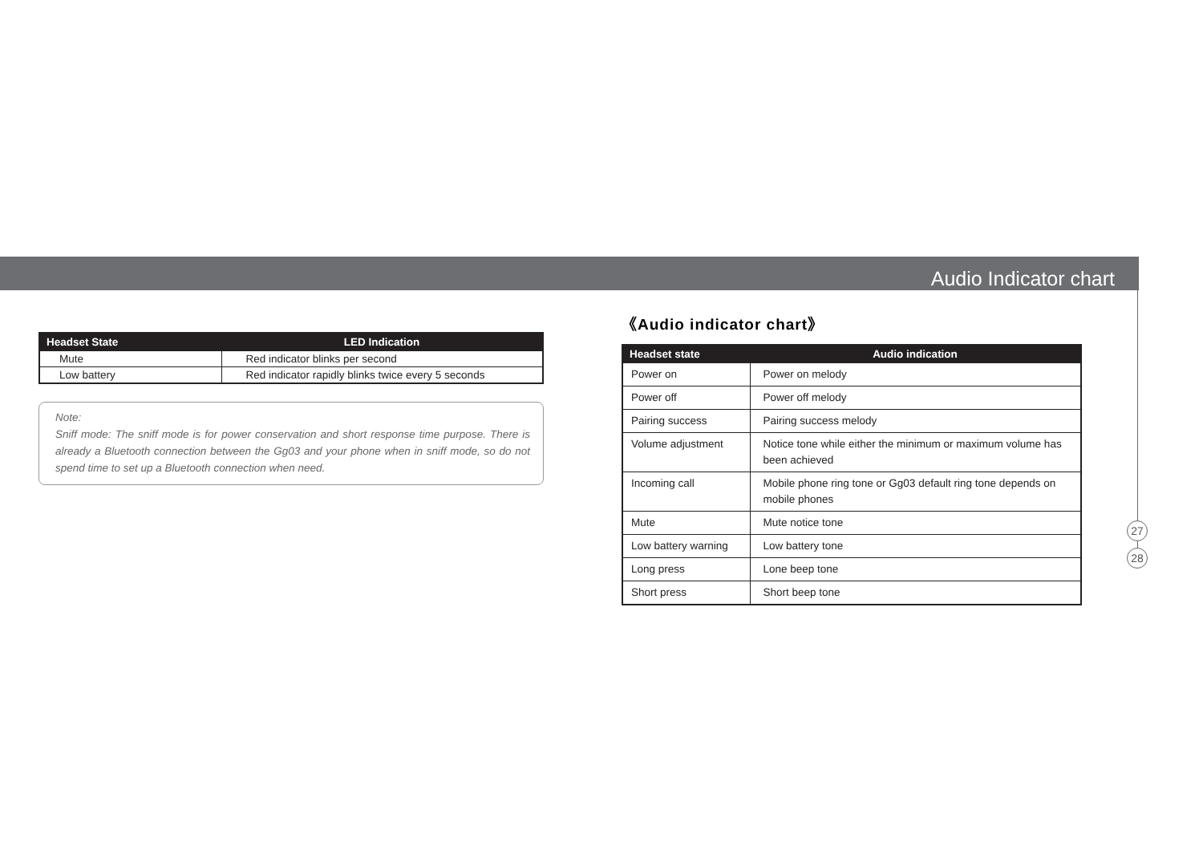Audio Indicator chart
| Headset State | LED Indication |
| --- | --- |
| Mute | Red indicator blinks per second |
| Low battery | Red indicator rapidly blinks twice every 5 seconds |
Note:
Sniff mode: The sniff mode is for power conservation and short response time purpose. There is already a Bluetooth connection between the Gg03 and your phone when in sniff mode, so do not spend time to set up a Bluetooth connection when need.
《Audio indicator chart》
| Headset state | Audio indication |
| --- | --- |
| Power on | Power on melody |
| Power off | Power off melody |
| Pairing success | Pairing success melody |
| Volume adjustment | Notice tone while either the minimum or maximum volume has been achieved |
| Incoming call | Mobile phone ring tone or Gg03 default ring tone depends on mobile phones |
| Mute | Mute notice tone |
| Low battery warning | Low battery tone |
| Long press | Lone beep tone |
| Short press | Short beep tone |
27
28